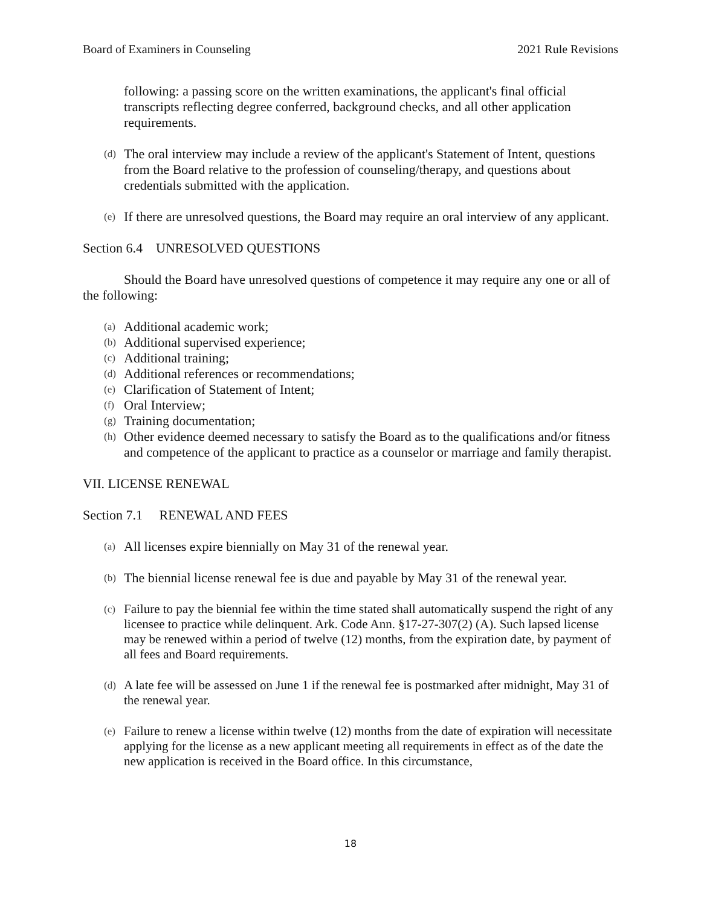Board of Examiners in Counseling 2021 Rule Revisions
following: a passing score on the written examinations, the applicant's final official transcripts reflecting degree conferred, background checks, and all other application requirements.
(d) The oral interview may include a review of the applicant's Statement of Intent, questions from the Board relative to the profession of counseling/therapy, and questions about credentials submitted with the application.
(e) If there are unresolved questions, the Board may require an oral interview of any applicant.
Section 6.4 UNRESOLVED QUESTIONS
Should the Board have unresolved questions of competence it may require any one or all of the following:
(a) Additional academic work;
(b) Additional supervised experience;
(c) Additional training;
(d) Additional references or recommendations;
(e) Clarification of Statement of Intent;
(f) Oral Interview;
(g) Training documentation;
(h) Other evidence deemed necessary to satisfy the Board as to the qualifications and/or fitness and competence of the applicant to practice as a counselor or marriage and family therapist.
VII. LICENSE RENEWAL
Section 7.1 RENEWAL AND FEES
(a) All licenses expire biennially on May 31 of the renewal year.
(b) The biennial license renewal fee is due and payable by May 31 of the renewal year.
(c) Failure to pay the biennial fee within the time stated shall automatically suspend the right of any licensee to practice while delinquent. Ark. Code Ann. §17-27-307(2) (A). Such lapsed license may be renewed within a period of twelve (12) months, from the expiration date, by payment of all fees and Board requirements.
(d) A late fee will be assessed on June 1 if the renewal fee is postmarked after midnight, May 31 of the renewal year.
(e) Failure to renew a license within twelve (12) months from the date of expiration will necessitate applying for the license as a new applicant meeting all requirements in effect as of the date the new application is received in the Board office. In this circumstance,
18